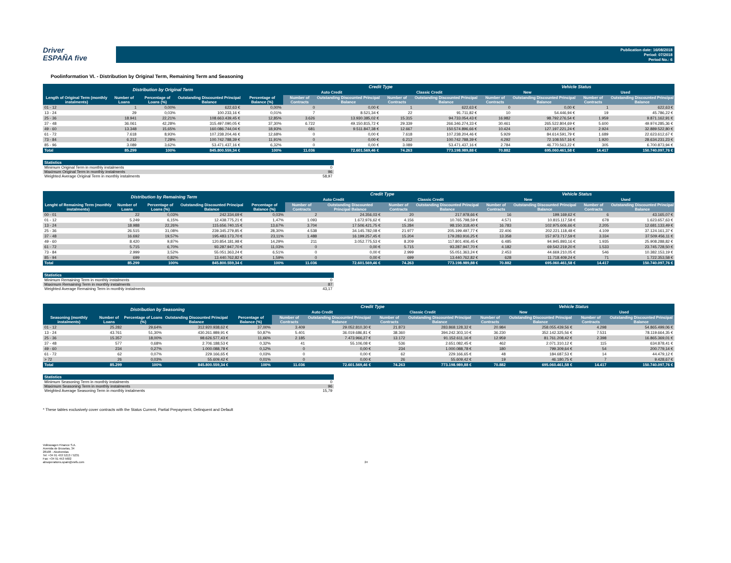Driver
ESPAÑA five
Publication date: 16/08/2018
Period: 07/2018
Period No.: 6
Poolinformation VI. - Distribution by Original Term, Remaining Term and Seasoning
| Distribution by Original Term | | | | | Credit Type | | | | Vehicle Status | | | |
| --- | --- | --- | --- | --- | --- | --- | --- | --- | --- | --- | --- | --- |
| | | | | | Auto Credit | | Classic Credit | | New | | Used | |
| Length of Original Term (monthly instalments) | Number of Loans | Percentage of Loans (%) | Outstanding Discounted Principal Balance | Percentage of Balance (%) | Number of Contracts | Outstanding Discounted Principal Balance | Number of Contracts | Outstanding Discounted Principal Balance | Number of Contracts | Outstanding Discounted Principal Balance | Number of Contracts | Outstanding Discounted Principal Balance |
| 01 - 12 | 1 | 0,00% | 622,63 € | 0,00% | 0 | 0,00 € | 1 | 622,63 € | 0 | 0,00 € | 1 | 622,63 € |
| 13 - 24 | 29 | 0,03% | 100.233,16 € | 0,01% | 7 | 8.521,34 € | 22 | 91.711,82 € | 10 | 54.446,94 € | 19 | 45.786,22 € |
| 25 - 36 | 18.941 | 22,21% | 108.663.439,45 € | 12,85% | 3.626 | 13.930.385,02 € | 15.315 | 94.733.054,43 € | 16.982 | 98.792.276,54 € | 1.959 | 9.871.162,91 € |
| 37 - 48 | 36.061 | 42,28% | 315.497.090,05 € | 37,30% | 6.722 | 49.150.815,72 € | 29.339 | 266.346.274,33 € | 30.461 | 265.522.804,69 € | 5.600 | 49.974.285,36 € |
| 49 - 60 | 13.348 | 15,65% | 160.086.744,04 € | 18,93% | 681 | 9.511.847,38 € | 12.667 | 150.574.896,66 € | 10.424 | 127.197.221,24 € | 2.924 | 32.889.522,80 € |
| 61 - 72 | 7.618 | 8,93% | 107.238.204,46 € | 12,68% | 0 | 0,00 € | 7.618 | 107.238.204,46 € | 5.929 | 84.614.591,79 € | 1.689 | 22.623.612,67 € |
| 73 - 84 | 6.212 | 7,28% | 100.742.788,39 € | 11,91% | 0 | 0,00 € | 6.212 | 100.742.788,39 € | 4.292 | 72.108.557,16 € | 1.920 | 28.634.231,23 € |
| 85 - 96 | 3.089 | 3,62% | 53.471.437,16 € | 6,32% | 0 | 0,00 € | 3.089 | 53.471.437,16 € | 2.784 | 46.770.563,22 € | 305 | 6.700.873,94 € |
| Total | 85.299 | 100% | 845.800.559,34 € | 100% | 11.036 | 72.601.569,46 € | 74.263 | 773.198.989,88 € | 70.882 | 695.060.461,58 € | 14.417 | 150.740.097,76 € |
| Statistics | |
| --- | --- |
| Minimum Original Term in monthly instalments | 0 |
| Maximum Original Term in monthly instalments | 96 |
| Weighted Average Original Term in monthly instalments | 58,97 |
| Distribution by Remaining Term | | | | | Credit Type | | | | Vehicle Status | | | |
| --- | --- | --- | --- | --- | --- | --- | --- | --- | --- | --- | --- | --- |
| | | | | | Auto Credit | | Classic Credit | | New | | Used | |
| Lenght of Remaining Term (monthly instalments) | Number of Loans | Percentage of Loans (%) | Outstanding Discounted Principal Balance | Percentage of Balance (%) | Number of Contracts | Outstanding Discounted Principal Balance | Number of Contracts | Outstanding Discounted Principal Balance | Number of Contracts | Outstanding Discounted Principal Balance | Number of Contracts | Outstanding Discounted Principal Balance |
| 00 - 01 | 22 | 0,03% | 242.334,69 € | 0,03% | 2 | 24.356,03 € | 20 | 217.978,66 € | 16 | 199.169,62 € | 6 | 43.165,07 € |
| 01 - 12 | 5.249 | 6,15% | 12.438.775,21 € | 1,47% | 1.093 | 1.672.976,62 € | 4.156 | 10.765.798,59 € | 4.571 | 10.815.117,58 € | 678 | 1.623.657,63 € |
| 13 - 24 | 18.988 | 22,26% | 115.656.740,15 € | 13,67% | 3.704 | 17.506.421,75 € | 15.284 | 98.150.318,40 € | 16.783 | 102.975.606,66 € | 2.205 | 12.681.133,49 € |
| 25 - 36 | 26.515 | 31,08% | 239.345.279,85 € | 28,30% | 4.538 | 34.145.782,08 € | 21.977 | 205.199.497,77 € | 22.406 | 202.221.118,48 € | 4.109 | 37.124.161,37 € |
| 37 - 48 | 16.692 | 19,57% | 195.483.173,70 € | 23,11% | 1.488 | 16.199.257,45 € | 15.204 | 179.283.916,25 € | 13.358 | 157.973.717,59 € | 3.334 | 37.509.456,11 € |
| 49 - 60 | 8.420 | 9,87% | 120.854.181,98 € | 14,29% | 211 | 3.052.775,53 € | 8.209 | 117.801.406,45 € | 6.485 | 94.945.893,16 € | 1.935 | 25.908.288,82 € |
| 61 - 72 | 5.715 | 6,70% | 93.287.947,70 € | 11,03% | 0 | 0,00 € | 5.715 | 93.287.947,70 € | 4.182 | 69.542.219,20 € | 1.533 | 23.745.728,50 € |
| 73 - 84 | 2.999 | 3,52% | 55.051.363,24 € | 6,51% | 0 | 0,00 € | 2.999 | 55.051.363,24 € | 2.453 | 44.669.210,05 € | 546 | 10.382.153,19 € |
| 85 - 94 | 699 | 0,82% | 13.440.762,82 € | 1,59% | 0 | 0,00 € | 699 | 13.440.762,82 € | 628 | 11.718.409,24 € | 71 | 1.722.353,58 € |
| Total | 85.299 | 100% | 845.800.559,34 € | 100% | 11.036 | 72.601.569,46 € | 74.263 | 773.198.989,88 € | 70.882 | 695.060.461,58 € | 14.417 | 150.740.097,76 € |
| Statistics | |
| --- | --- |
| Minimum Remaining Term in monthly instalments | 0 |
| Maximum Remaining Term in monthly instalments | 87 |
| Weighted Average Remaining Term in monthly instalments | 43,17 |
| Distribution by Seasoning | | | | | Credit Type | | | | Vehicle Status | | | |
| --- | --- | --- | --- | --- | --- | --- | --- | --- | --- | --- | --- | --- |
| | | | | | Auto Credit | | Classic Credit | | New | | Used | |
| Seasoning (monthly instalments) | Number of Loans | Percentage of Loans (%) | Outstanding Discounted Principal Balance | Percentage of Balance (%) | Number of Contracts | Outstanding Discounted Principal Balance | Number of Contracts | Outstanding Discounted Principal Balance | Number of Contracts | Outstanding Discounted Principal Balance | Number of Contracts | Outstanding Discounted Principal Balance |
| 01 - 12 | 25.282 | 29,64% | 312.920.938,62 € | 37,00% | 3.409 | 29.052.810,30 € | 21.873 | 283.868.128,32 € | 20.984 | 258.055.439,56 € | 4.298 | 54.865.499,06 € |
| 13 - 24 | 43.761 | 51,30% | 430.261.989,91 € | 50,87% | 5.401 | 36.019.686,81 € | 38.360 | 394.242.303,10 € | 36.230 | 352.142.325,56 € | 7.531 | 78.119.664,35 € |
| 25 - 36 | 15.357 | 18,00% | 98.626.577,43 € | 11,66% | 2.185 | 7.473.966,27 € | 13.172 | 91.152.611,16 € | 12.959 | 81.761.208,42 € | 2.398 | 16.865.369,01 € |
| 37 - 48 | 577 | 0,68% | 2.706.188,53 € | 0,32% | 41 | 55.106,08 € | 536 | 2.651.082,45 € | 462 | 2.071.310,12 € | 115 | 634.878,41 € |
| 49 - 60 | 234 | 0,27% | 1.000.088,78 € | 0,12% | 0 | 0,00 € | 234 | 1.000.088,78 € | 180 | 799.309,64 € | 54 | 200.779,14 € |
| 61 - 72 | 62 | 0,07% | 229.166,65 € | 0,03% | 0 | 0,00 € | 62 | 229.166,65 € | 48 | 184.687,53 € | 14 | 44.479,12 € |
| > 72 | 26 | 0,03% | 55.609,42 € | 0,01% | 0 | 0,00 € | 26 | 55.609,42 € | 19 | 46.180,75 € | 7 | 9.428,67 € |
| Total | 85.299 | 100% | 845.800.559,34 € | 100% | 11.036 | 72.601.569,46 € | 74.263 | 773.198.989,88 € | 70.882 | 695.060.461,58 € | 14.417 | 150.740.097,76 € |
| Statistics | |
| --- | --- |
| Minimum Seasoning Term in monthly instalments | 0 |
| Maximum Seasoning Term in monthly instalments | 96 |
| Weighted Average Seasoning Term in monthly instalments | 15,79 |
* These tables exclusively cover contracts with the Status Current, Partial Prepayment, Delinquent and Default
Volkswagen Finance S.A.
Avenida de Bruselas, 34
28108 - Alcobendas
Tel: +34 91 453 5213 / 5231
Fax: +34 91 453 5602
absoperations.spain@vwfs.com
24